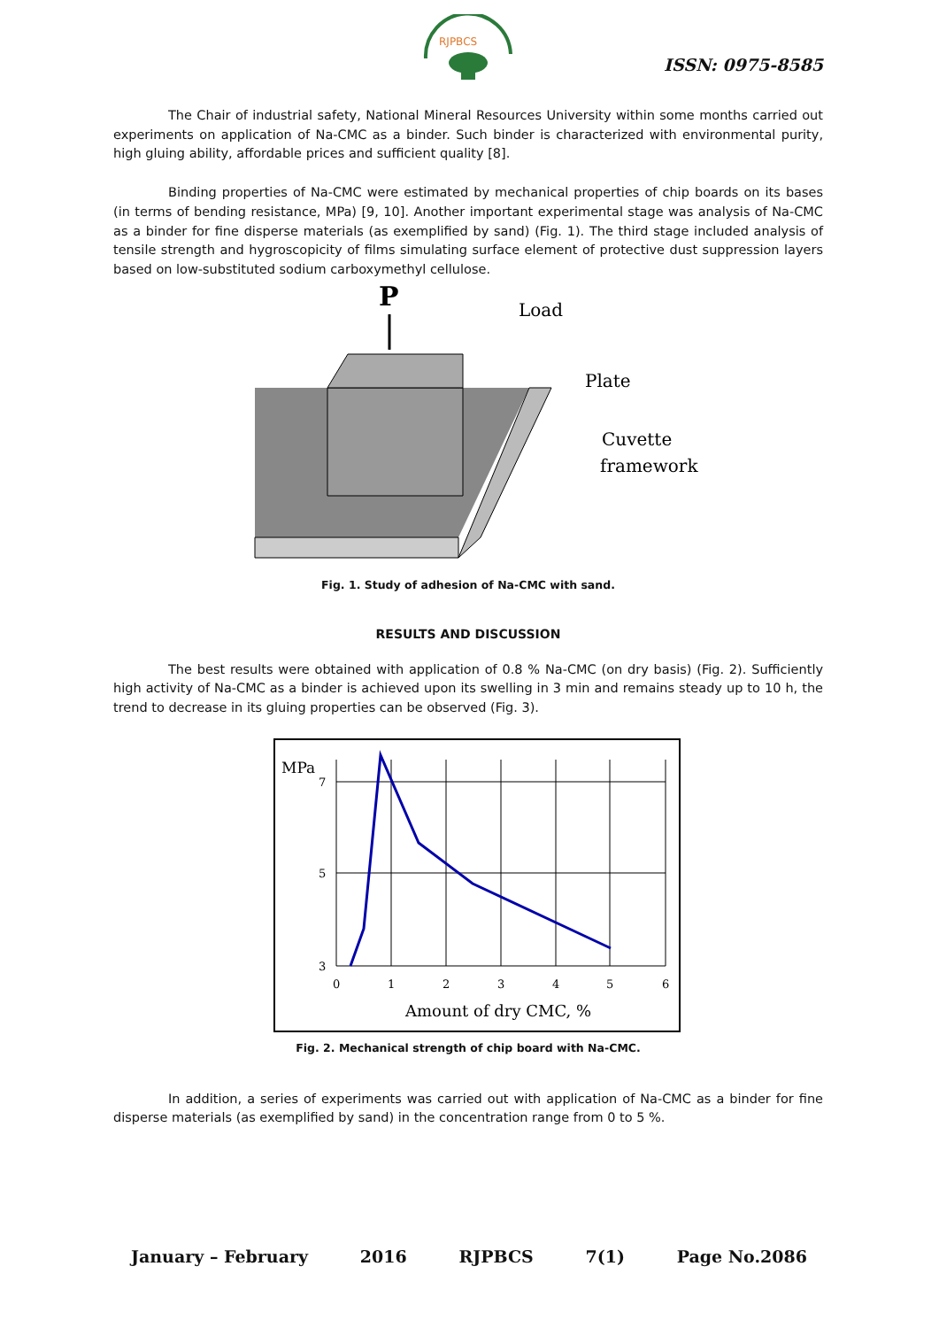RJPBCS
ISSN: 0975-8585
The Chair of industrial safety, National Mineral Resources University within some months carried out experiments on application of Na-CMC as a binder. Such binder is characterized with environmental purity, high gluing ability, affordable prices and sufficient quality [8].
Binding properties of Na-CMC were estimated by mechanical properties of chip boards on its bases (in terms of bending resistance, MPa) [9, 10]. Another important experimental stage was analysis of Na-CMC as a binder for fine disperse materials (as exemplified by sand) (Fig. 1). The third stage included analysis of tensile strength and hygroscopicity of films simulating surface element of protective dust suppression layers based on low-substituted sodium carboxymethyl cellulose.
P
Load
Plate
Cuvette
framework
Fig. 1. Study of adhesion of Na-CMC with sand.
RESULTS AND DISCUSSION
The best results were obtained with application of 0.8 % Na-CMC (on dry basis) (Fig. 2). Sufficiently high activity of Na-CMC as a binder is achieved upon its swelling in 3 min and remains steady up to 10 h, the trend to decrease in its gluing properties can be observed (Fig. 3).
MPa
7
5
3
0
1
2
3
4
5
6
Amount of dry CMC, %
Fig. 2. Mechanical strength of chip board with Na-CMC.
In addition, a series of experiments was carried out with application of Na-CMC as a binder for fine disperse materials (as exemplified by sand) in the concentration range from 0 to 5 %.
January – February 2016 RJPBCS 7(1) Page No.2086